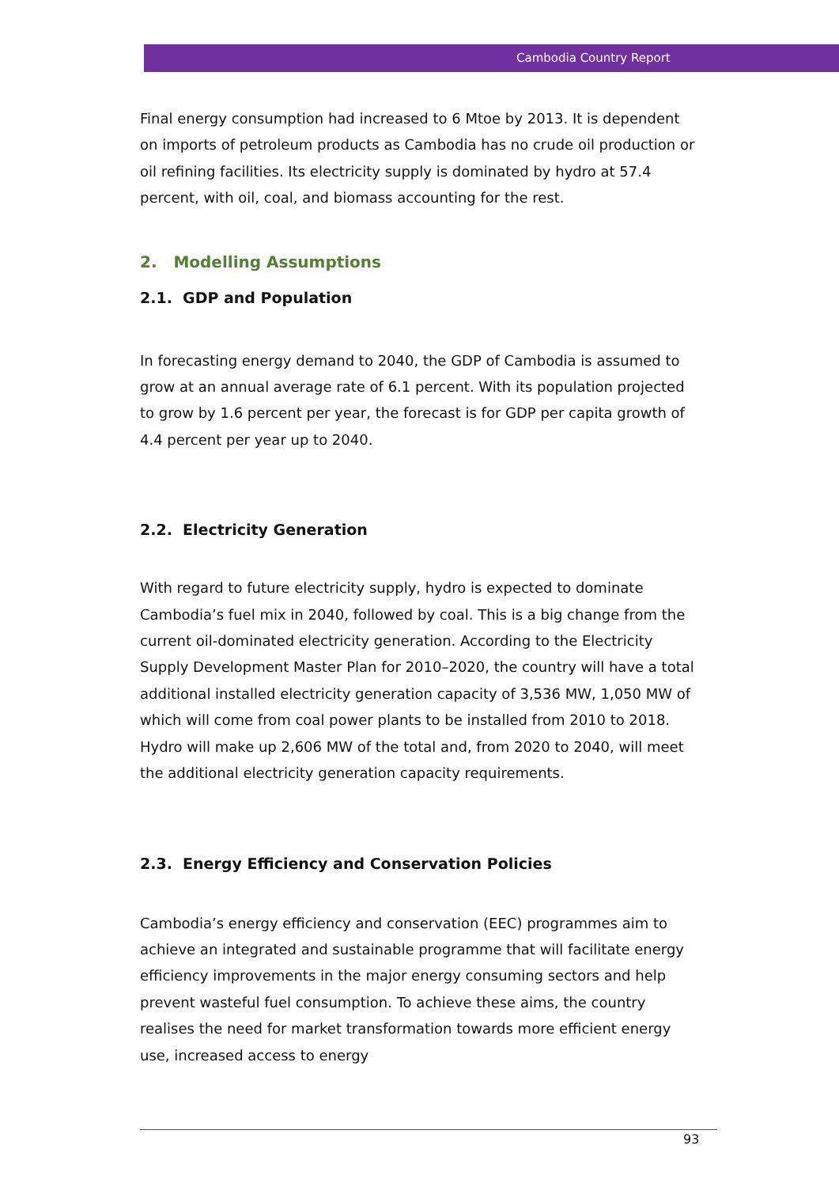Cambodia Country Report
Final energy consumption had increased to 6 Mtoe by 2013. It is dependent on imports of petroleum products as Cambodia has no crude oil production or oil refining facilities. Its electricity supply is dominated by hydro at 57.4 percent, with oil, coal, and biomass accounting for the rest.
2. Modelling Assumptions
2.1. GDP and Population
In forecasting energy demand to 2040, the GDP of Cambodia is assumed to grow at an annual average rate of 6.1 percent. With its population projected to grow by 1.6 percent per year, the forecast is for GDP per capita growth of 4.4 percent per year up to 2040.
2.2. Electricity Generation
With regard to future electricity supply, hydro is expected to dominate Cambodia’s fuel mix in 2040, followed by coal. This is a big change from the current oil-dominated electricity generation. According to the Electricity Supply Development Master Plan for 2010–2020, the country will have a total additional installed electricity generation capacity of 3,536 MW, 1,050 MW of which will come from coal power plants to be installed from 2010 to 2018. Hydro will make up 2,606 MW of the total and, from 2020 to 2040, will meet the additional electricity generation capacity requirements.
2.3. Energy Efficiency and Conservation Policies
Cambodia’s energy efficiency and conservation (EEC) programmes aim to achieve an integrated and sustainable programme that will facilitate energy efficiency improvements in the major energy consuming sectors and help prevent wasteful fuel consumption. To achieve these aims, the country realises the need for market transformation towards more efficient energy use, increased access to energy
93